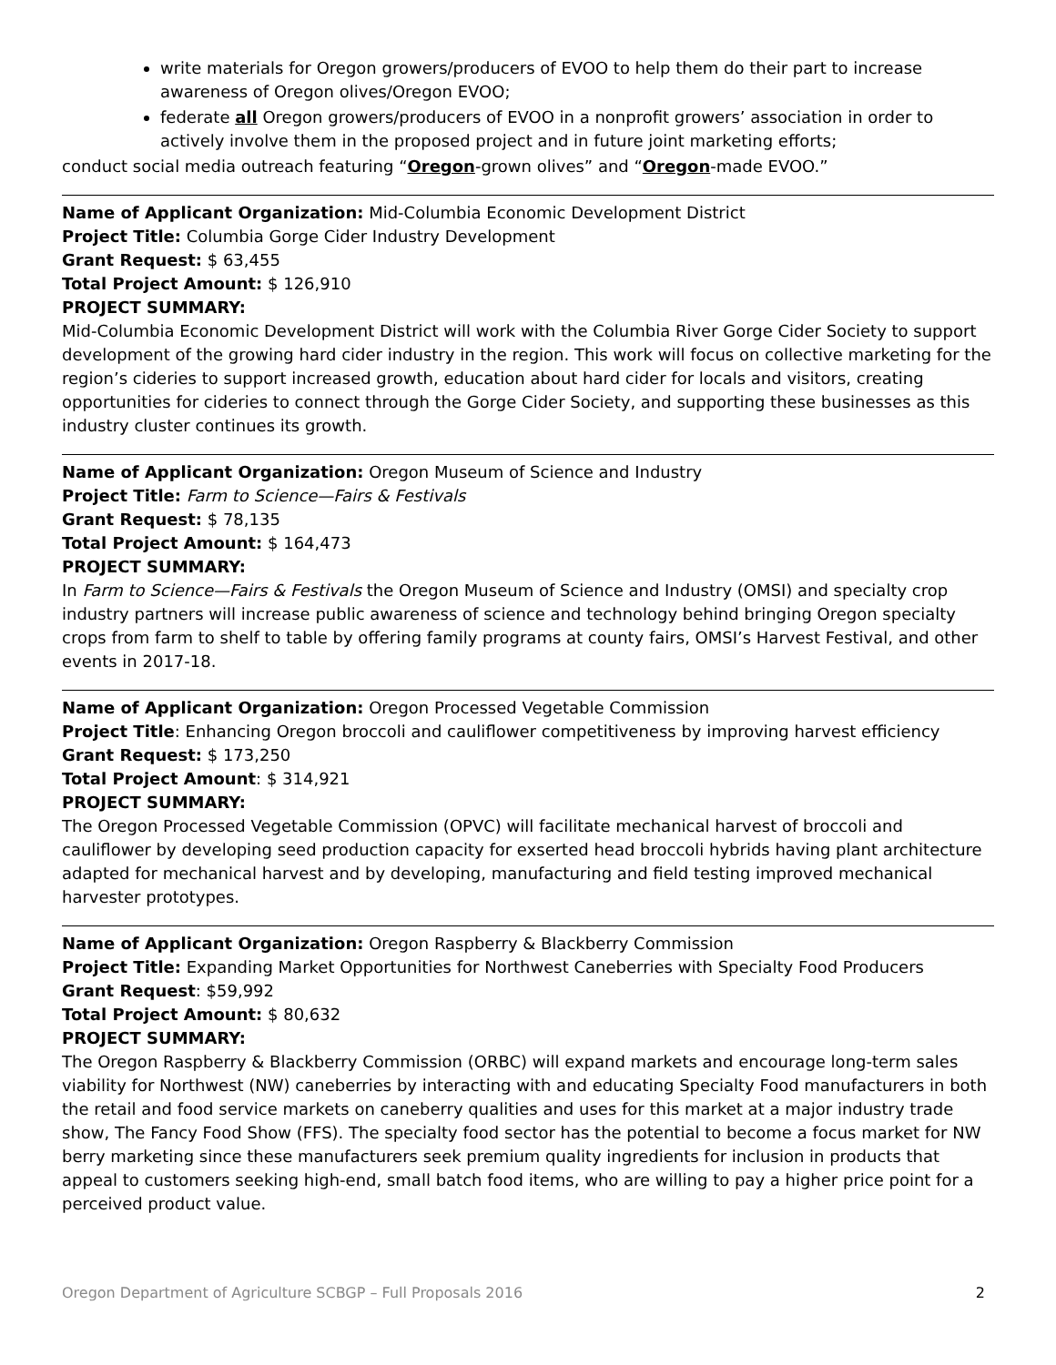write materials for Oregon growers/producers of EVOO to help them do their part to increase awareness of Oregon olives/Oregon EVOO;
federate all Oregon growers/producers of EVOO in a nonprofit growers’ association in order to actively involve them in the proposed project and in future joint marketing efforts;
conduct social media outreach featuring “Oregon-grown olives” and “Oregon-made EVOO.”
Name of Applicant Organization: Mid-Columbia Economic Development District
Project Title: Columbia Gorge Cider Industry Development
Grant Request: $ 63,455
Total Project Amount: $ 126,910
PROJECT SUMMARY:
Mid-Columbia Economic Development District will work with the Columbia River Gorge Cider Society to support development of the growing hard cider industry in the region. This work will focus on collective marketing for the region’s cideries to support increased growth, education about hard cider for locals and visitors, creating opportunities for cideries to connect through the Gorge Cider Society, and supporting these businesses as this industry cluster continues its growth.
Name of Applicant Organization: Oregon Museum of Science and Industry
Project Title: Farm to Science—Fairs & Festivals
Grant Request: $ 78,135
Total Project Amount: $ 164,473
PROJECT SUMMARY:
In Farm to Science—Fairs & Festivals the Oregon Museum of Science and Industry (OMSI) and specialty crop industry partners will increase public awareness of science and technology behind bringing Oregon specialty crops from farm to shelf to table by offering family programs at county fairs, OMSI’s Harvest Festival, and other events in 2017-18.
Name of Applicant Organization: Oregon Processed Vegetable Commission
Project Title: Enhancing Oregon broccoli and cauliflower competitiveness by improving harvest efficiency
Grant Request: $ 173,250
Total Project Amount: $ 314,921
PROJECT SUMMARY:
The Oregon Processed Vegetable Commission (OPVC) will facilitate mechanical harvest of broccoli and cauliflower by developing seed production capacity for exserted head broccoli hybrids having plant architecture adapted for mechanical harvest and by developing, manufacturing and field testing improved mechanical harvester prototypes.
Name of Applicant Organization: Oregon Raspberry & Blackberry Commission
Project Title: Expanding Market Opportunities for Northwest Caneberries with Specialty Food Producers
Grant Request: $59,992
Total Project Amount: $ 80,632
PROJECT SUMMARY:
The Oregon Raspberry & Blackberry Commission (ORBC) will expand markets and encourage long-term sales viability for Northwest (NW) caneberries by interacting with and educating Specialty Food manufacturers in both the retail and food service markets on caneberry qualities and uses for this market at a major industry trade show, The Fancy Food Show (FFS). The specialty food sector has the potential to become a focus market for NW berry marketing since these manufacturers seek premium quality ingredients for inclusion in products that appeal to customers seeking high-end, small batch food items, who are willing to pay a higher price point for a perceived product value.
Oregon Department of Agriculture SCBGP – Full Proposals 2016 2